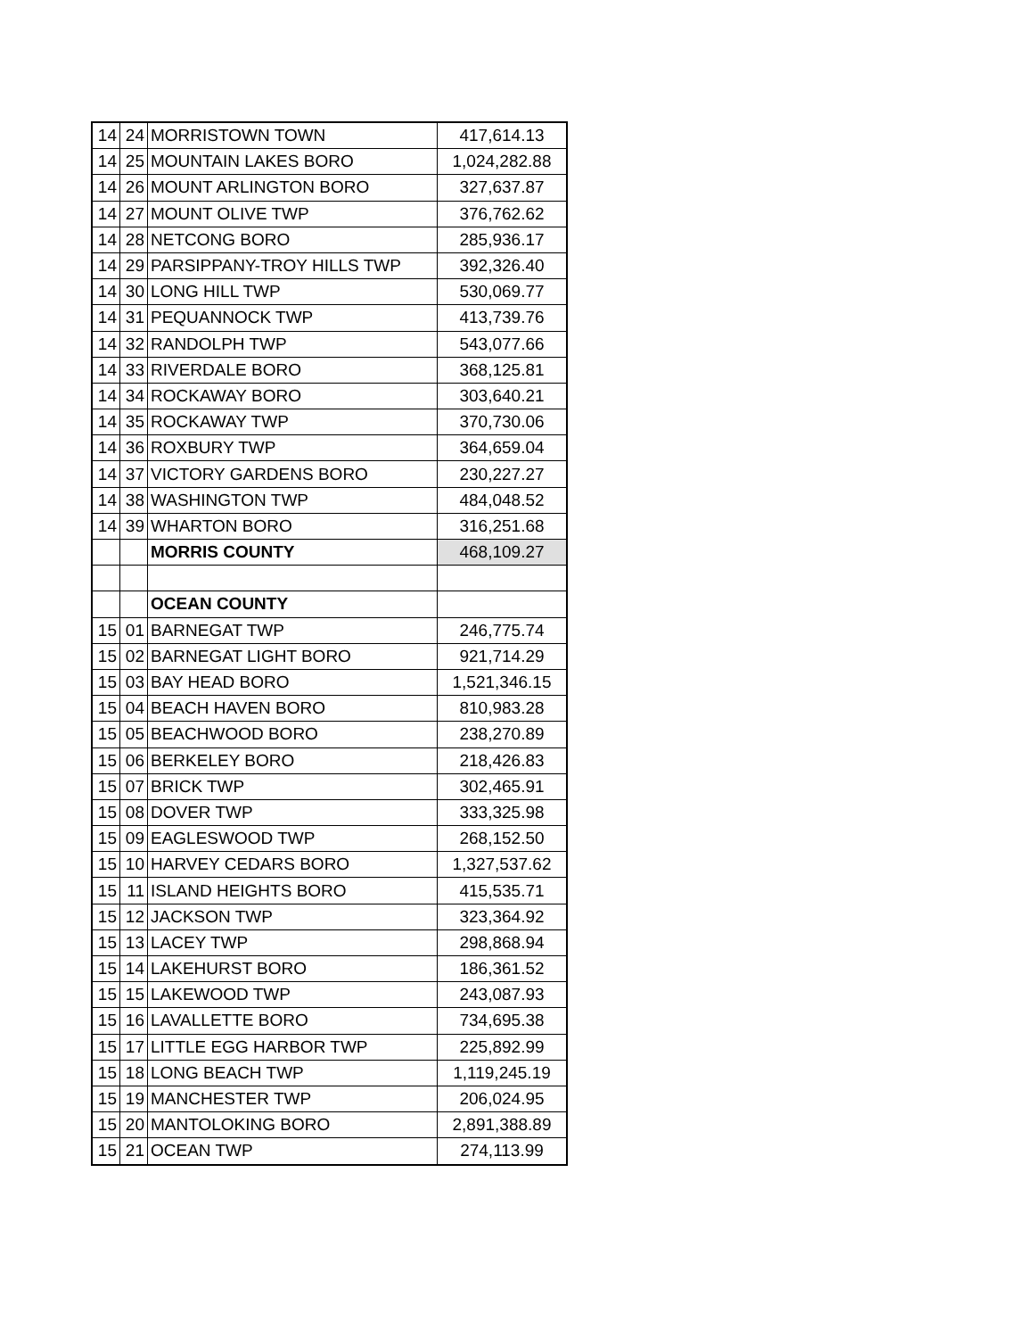| 14 | 24 | MORRISTOWN TOWN | 417,614.13 |
| 14 | 25 | MOUNTAIN LAKES BORO | 1,024,282.88 |
| 14 | 26 | MOUNT ARLINGTON BORO | 327,637.87 |
| 14 | 27 | MOUNT OLIVE TWP | 376,762.62 |
| 14 | 28 | NETCONG BORO | 285,936.17 |
| 14 | 29 | PARSIPPANY-TROY HILLS TWP | 392,326.40 |
| 14 | 30 | LONG HILL TWP | 530,069.77 |
| 14 | 31 | PEQUANNOCK TWP | 413,739.76 |
| 14 | 32 | RANDOLPH TWP | 543,077.66 |
| 14 | 33 | RIVERDALE BORO | 368,125.81 |
| 14 | 34 | ROCKAWAY BORO | 303,640.21 |
| 14 | 35 | ROCKAWAY TWP | 370,730.06 |
| 14 | 36 | ROXBURY TWP | 364,659.04 |
| 14 | 37 | VICTORY GARDENS BORO | 230,227.27 |
| 14 | 38 | WASHINGTON TWP | 484,048.52 |
| 14 | 39 | WHARTON BORO | 316,251.68 |
| | | MORRIS COUNTY | 468,109.27 |
| | | OCEAN COUNTY | |
| 15 | 01 | BARNEGAT TWP | 246,775.74 |
| 15 | 02 | BARNEGAT LIGHT BORO | 921,714.29 |
| 15 | 03 | BAY HEAD BORO | 1,521,346.15 |
| 15 | 04 | BEACH HAVEN BORO | 810,983.28 |
| 15 | 05 | BEACHWOOD BORO | 238,270.89 |
| 15 | 06 | BERKELEY BORO | 218,426.83 |
| 15 | 07 | BRICK TWP | 302,465.91 |
| 15 | 08 | DOVER TWP | 333,325.98 |
| 15 | 09 | EAGLESWOOD TWP | 268,152.50 |
| 15 | 10 | HARVEY CEDARS BORO | 1,327,537.62 |
| 15 | 11 | ISLAND HEIGHTS BORO | 415,535.71 |
| 15 | 12 | JACKSON TWP | 323,364.92 |
| 15 | 13 | LACEY TWP | 298,868.94 |
| 15 | 14 | LAKEHURST BORO | 186,361.52 |
| 15 | 15 | LAKEWOOD TWP | 243,087.93 |
| 15 | 16 | LAVALLETTE BORO | 734,695.38 |
| 15 | 17 | LITTLE EGG HARBOR TWP | 225,892.99 |
| 15 | 18 | LONG BEACH TWP | 1,119,245.19 |
| 15 | 19 | MANCHESTER TWP | 206,024.95 |
| 15 | 20 | MANTOLOKING BORO | 2,891,388.89 |
| 15 | 21 | OCEAN TWP | 274,113.99 |